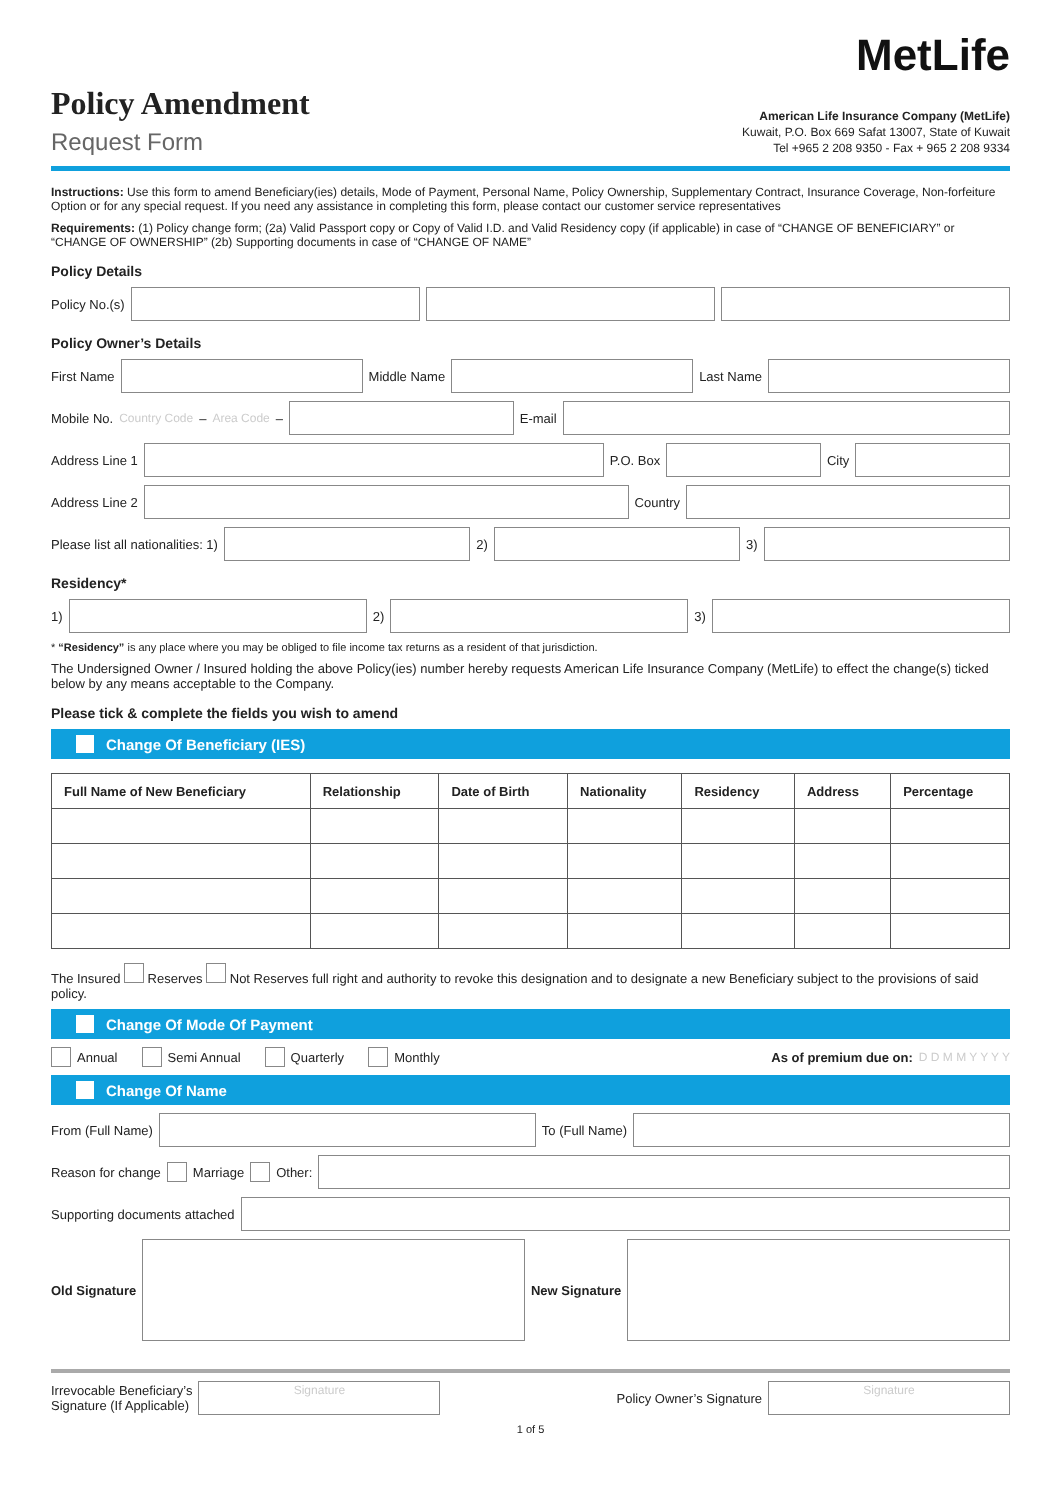Policy Amendment
Request Form
MetLife
American Life Insurance Company (MetLife)
Kuwait, P.O. Box 669 Safat 13007, State of Kuwait
Tel +965 2 208 9350 - Fax + 965 2 208 9334
Instructions: Use this form to amend Beneficiary(ies) details, Mode of Payment, Personal Name, Policy Ownership, Supplementary Contract, Insurance Coverage, Non-forfeiture Option or for any special request. If you need any assistance in completing this form, please contact our customer service representatives
Requirements: (1) Policy change form; (2a) Valid Passport copy or Copy of Valid I.D. and Valid Residency copy (if applicable) in case of “CHANGE OF BENEFICIARY” or “CHANGE OF OWNERSHIP” (2b) Supporting documents in case of “CHANGE OF NAME”
Policy Details
Policy No.(s)
Policy Owner’s Details
First Name
Middle Name
Last Name
Mobile No. Country Code – Area Code –
E-mail
Address Line 1
P.O. Box
City
Address Line 2
Country
Please list all nationalities: 1)
2)
3)
Residency*
1)
2)
3)
* “Residency” is any place where you may be obliged to file income tax returns as a resident of that jurisdiction.
The Undersigned Owner / Insured holding the above Policy(ies) number hereby requests American Life Insurance Company (MetLife) to effect the change(s) ticked below by any means acceptable to the Company.
Please tick & complete the fields you wish to amend
Change Of Beneficiary (IES)
| Full Name of New Beneficiary | Relationship | Date of Birth | Nationality | Residency | Address | Percentage |
| --- | --- | --- | --- | --- | --- | --- |
The Insured Reserves Not Reserves full right and authority to revoke this designation and to designate a new Beneficiary subject to the provisions of said policy.
Change Of Mode Of Payment
Annual Semi Annual Quarterly Monthly As of premium due on: D D M M Y Y Y Y
Change Of Name
From (Full Name)
To (Full Name)
Reason for change Marriage Other:
Supporting documents attached
Old Signature New Signature
Irrevocable Beneficiary’s
Signature (If Applicable)
Signature
Policy Owner’s Signature
Signature
1 of 5